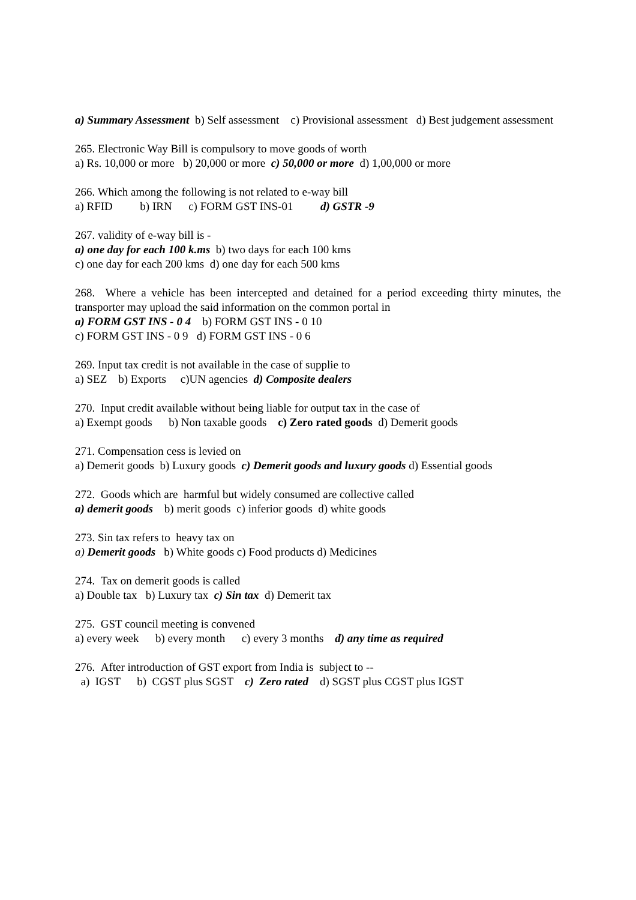a) Summary Assessment b) Self assessment c) Provisional assessment d) Best judgement assessment
265. Electronic Way Bill is compulsory to move goods of worth
a) Rs. 10,000 or more b) 20,000 or more c) 50,000 or more d) 1,00,000 or more
266. Which among the following is not related to e-way bill
a) RFID b) IRN c) FORM GST INS-01 d) GSTR -9
267. validity of e-way bill is -
a) one day for each 100 k.ms b) two days for each 100 kms
c) one day for each 200 kms d) one day for each 500 kms
268. Where a vehicle has been intercepted and detained for a period exceeding thirty minutes, the transporter may upload the said information on the common portal in
a) FORM GST INS - 0 4 b) FORM GST INS - 0 10
c) FORM GST INS - 0 9 d) FORM GST INS - 0 6
269. Input tax credit is not available in the case of supplie to
a) SEZ b) Exports c)UN agencies d) Composite dealers
270. Input credit available without being liable for output tax in the case of
a) Exempt goods b) Non taxable goods c) Zero rated goods d) Demerit goods
271. Compensation cess is levied on
a) Demerit goods b) Luxury goods c) Demerit goods and luxury goods d) Essential goods
272. Goods which are harmful but widely consumed are collective called
a) demerit goods b) merit goods c) inferior goods d) white goods
273. Sin tax refers to heavy tax on
a) Demerit goods b) White goods c) Food products d) Medicines
274. Tax on demerit goods is called
a) Double tax b) Luxury tax c) Sin tax d) Demerit tax
275. GST council meeting is convened
a) every week b) every month c) every 3 months d) any time as required
276. After introduction of GST export from India is subject to --
a) IGST b) CGST plus SGST c) Zero rated d) SGST plus CGST plus IGST